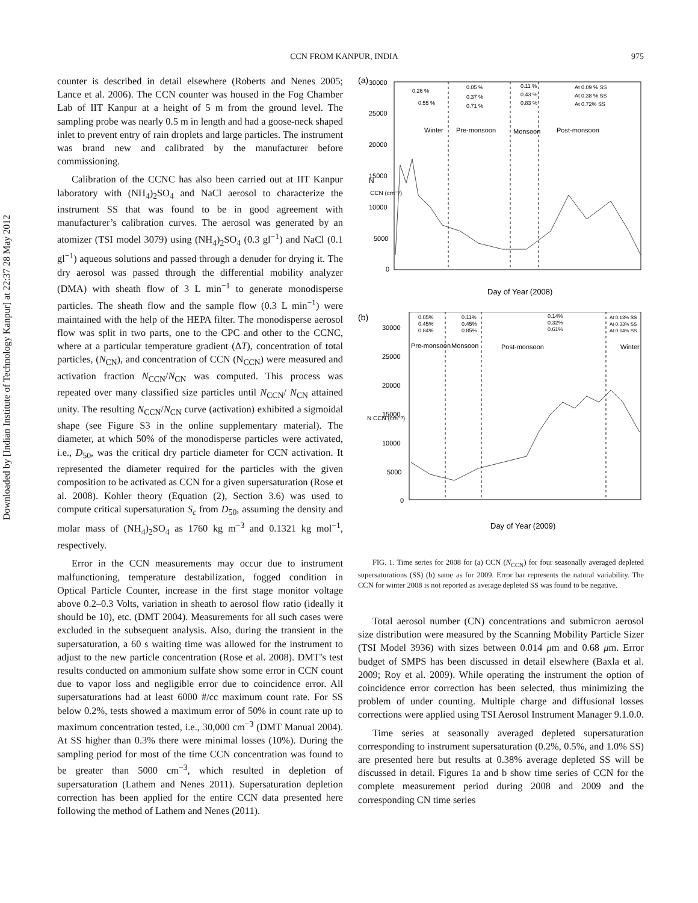Downloaded by [Indian Institute of Technology Kanpur] at 22:37 28 May 2012
CCN FROM KANPUR, INDIA 975
counter is described in detail elsewhere (Roberts and Nenes 2005; Lance et al. 2006). The CCN counter was housed in the Fog Chamber Lab of IIT Kanpur at a height of 5 m from the ground level. The sampling probe was nearly 0.5 m in length and had a goose-neck shaped inlet to prevent entry of rain droplets and large particles. The instrument was brand new and calibrated by the manufacturer before commissioning.
Calibration of the CCNC has also been carried out at IIT Kanpur laboratory with (NH<sub>4</sub>)<sub>2</sub>SO<sub>4</sub> and NaCl aerosol to characterize the instrument SS that was found to be in good agreement with manufacturer’s calibration curves. The aerosol was generated by an atomizer (TSI model 3079) using (NH<sub>4</sub>)<sub>2</sub>SO<sub>4</sub> (0.3 gl<sup>−1</sup>) and NaCl (0.1 gl<sup>−1</sup>) aqueous solutions and passed through a denuder for drying it. The dry aerosol was passed through the differential mobility analyzer (DMA) with sheath flow of 3 L min<sup>−1</sup> to generate monodisperse particles. The sheath flow and the sample flow (0.3 L min<sup>−1</sup>) were maintained with the help of the HEPA filter. The monodisperse aerosol flow was split in two parts, one to the CPC and other to the CCNC, where at a particular temperature gradient (ΔT), concentration of total particles, (N<sub>CN</sub>), and concentration of CCN (N<sub>CCN</sub>) were measured and activation fraction N<sub>CCN</sub>/N<sub>CN</sub> was computed. This process was repeated over many classified size particles until N<sub>CCN</sub>/ N<sub>CN</sub> attained unity. The resulting N<sub>CCN</sub>/N<sub>CN</sub> curve (activation) exhibited a sigmoidal shape (see Figure S3 in the online supplementary material). The diameter, at which 50% of the monodisperse particles were activated, i.e., D<sub>50</sub>, was the critical dry particle diameter for CCN activation. It represented the diameter required for the particles with the given composition to be activated as CCN for a given supersaturation (Rose et al. 2008). Kohler theory (Equation (2), Section 3.6) was used to compute critical supersaturation S<sub>c</sub> from D<sub>50</sub>, assuming the density and molar mass of (NH<sub>4</sub>)<sub>2</sub>SO<sub>4</sub> as 1760 kg m<sup>−3</sup> and 0.1321 kg mol<sup>−1</sup>, respectively.
Error in the CCN measurements may occur due to instrument malfunctioning, temperature destabilization, fogged condition in Optical Particle Counter, increase in the first stage monitor voltage above 0.2–0.3 Volts, variation in sheath to aerosol flow ratio (ideally it should be 10), etc. (DMT 2004). Measurements for all such cases were excluded in the subsequent analysis. Also, during the transient in the supersaturation, a 60 s waiting time was allowed for the instrument to adjust to the new particle concentration (Rose et al. 2008). DMT’s test results conducted on ammonium sulfate show some error in CCN count due to vapor loss and negligible error due to coincidence error. All supersaturations had at least 6000 #/cc maximum count rate. For SS below 0.2%, tests showed a maximum error of 50% in count rate up to maximum concentration tested, i.e., 30,000 cm<sup>−3</sup> (DMT Manual 2004). At SS higher than 0.3% there were minimal losses (10%). During the sampling period for most of the time CCN concentration was found to be greater than 5000 cm<sup>−3</sup>, which resulted in depletion of supersaturation (Lathem and Nenes 2011). Supersaturation depletion correction has been applied for the entire CCN data presented here following the method of Lathem and Nenes (2011).
(a)
N
CCN (cm⁻³)
30000
25000
20000
15000
10000
5000
0
Winter
Pre-monsoon
Monsoon
Post-monsoon
0.26 %
0.55 %
0.05 %
0.37 %
0.71 %
0.11 %
0.43 %
0.83 %
At 0.09 % SS
At 0.38 % SS
At 0.72% SS
Day of Year (2008)
(b)
N CCN (cm⁻³)
30000
25000
20000
15000
10000
5000
0
Pre-monsoon
Monsoon
Post-monsoon
Winter
0.05%
0.45%
0.84%
0.11%
0.45%
0.85%
0.14%
0.32%
0.61%
At 0.13% SS
At 0.33% SS
At 0.64% SS
Day of Year (2009)
FIG. 1. Time series for 2008 for (a) CCN (N<sub>CCN</sub>) for four seasonally averaged depleted supersaturations (SS) (b) same as for 2009. Error bar represents the natural variability. The CCN for winter 2008 is not reported as average depleted SS was found to be negative.
Total aerosol number (CN) concentrations and submicron aerosol size distribution were measured by the Scanning Mobility Particle Sizer (TSI Model 3936) with sizes between 0.014 μm and 0.68 μm. Error budget of SMPS has been discussed in detail elsewhere (Baxla et al. 2009; Roy et al. 2009). While operating the instrument the option of coincidence error correction has been selected, thus minimizing the problem of under counting. Multiple charge and diffusional losses corrections were applied using TSI Aerosol Instrument Manager 9.1.0.0.
Time series at seasonally averaged depleted supersaturation corresponding to instrument supersaturation (0.2%, 0.5%, and 1.0% SS) are presented here but results at 0.38% average depleted SS will be discussed in detail. Figures 1a and b show time series of CCN for the complete measurement period during 2008 and 2009 and the corresponding CN time series